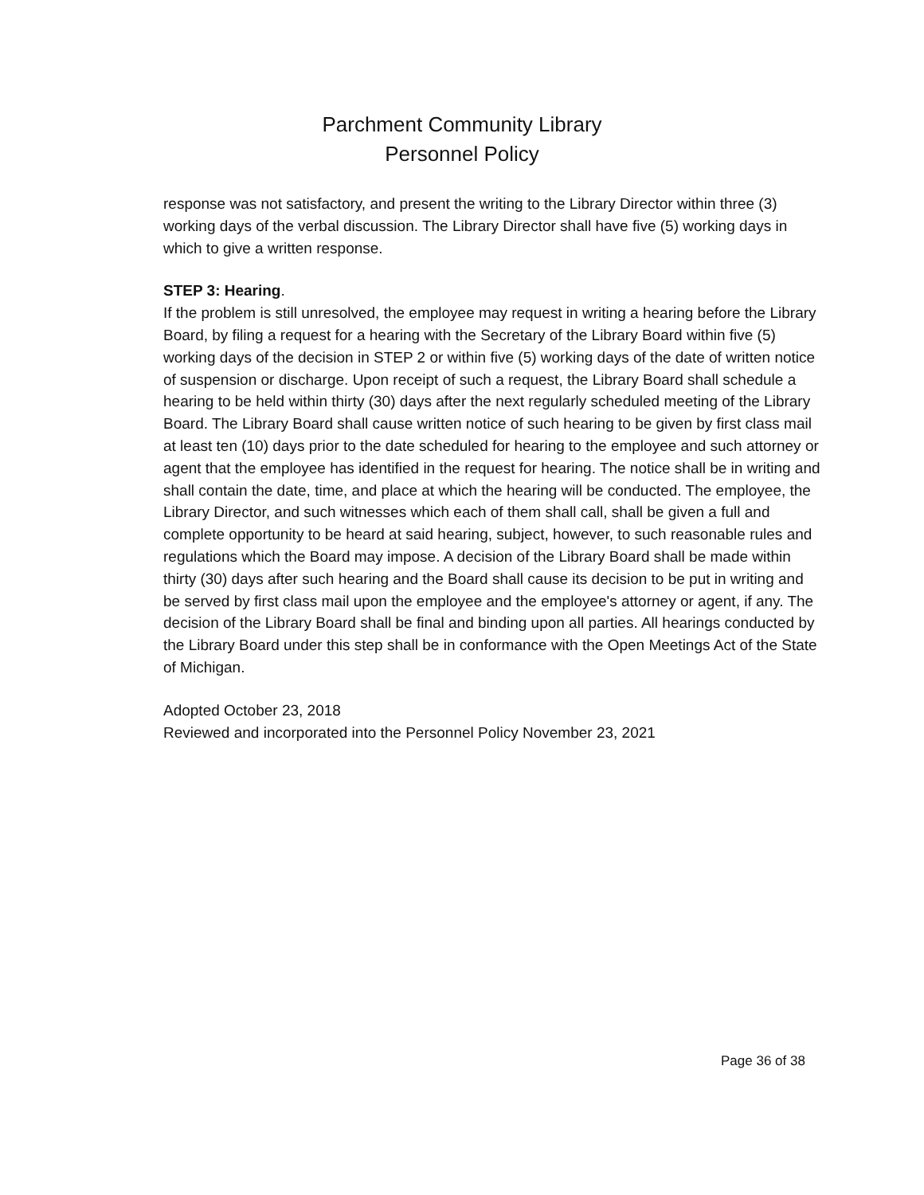Parchment Community Library
Personnel Policy
response was not satisfactory, and present the writing to the Library Director within three (3) working days of the verbal discussion. The Library Director shall have five (5) working days in which to give a written response.
STEP 3: Hearing.
If the problem is still unresolved, the employee may request in writing a hearing before the Library Board, by filing a request for a hearing with the Secretary of the Library Board within five (5) working days of the decision in STEP 2 or within five (5) working days of the date of written notice of suspension or discharge. Upon receipt of such a request, the Library Board shall schedule a hearing to be held within thirty (30) days after the next regularly scheduled meeting of the Library Board. The Library Board shall cause written notice of such hearing to be given by first class mail at least ten (10) days prior to the date scheduled for hearing to the employee and such attorney or agent that the employee has identified in the request for hearing. The notice shall be in writing and shall contain the date, time, and place at which the hearing will be conducted. The employee, the Library Director, and such witnesses which each of them shall call, shall be given a full and complete opportunity to be heard at said hearing, subject, however, to such reasonable rules and regulations which the Board may impose. A decision of the Library Board shall be made within thirty (30) days after such hearing and the Board shall cause its decision to be put in writing and be served by first class mail upon the employee and the employee's attorney or agent, if any. The decision of the Library Board shall be final and binding upon all parties. All hearings conducted by the Library Board under this step shall be in conformance with the Open Meetings Act of the State of Michigan.
Adopted October 23, 2018
Reviewed and incorporated into the Personnel Policy November 23, 2021
Page 36 of 38